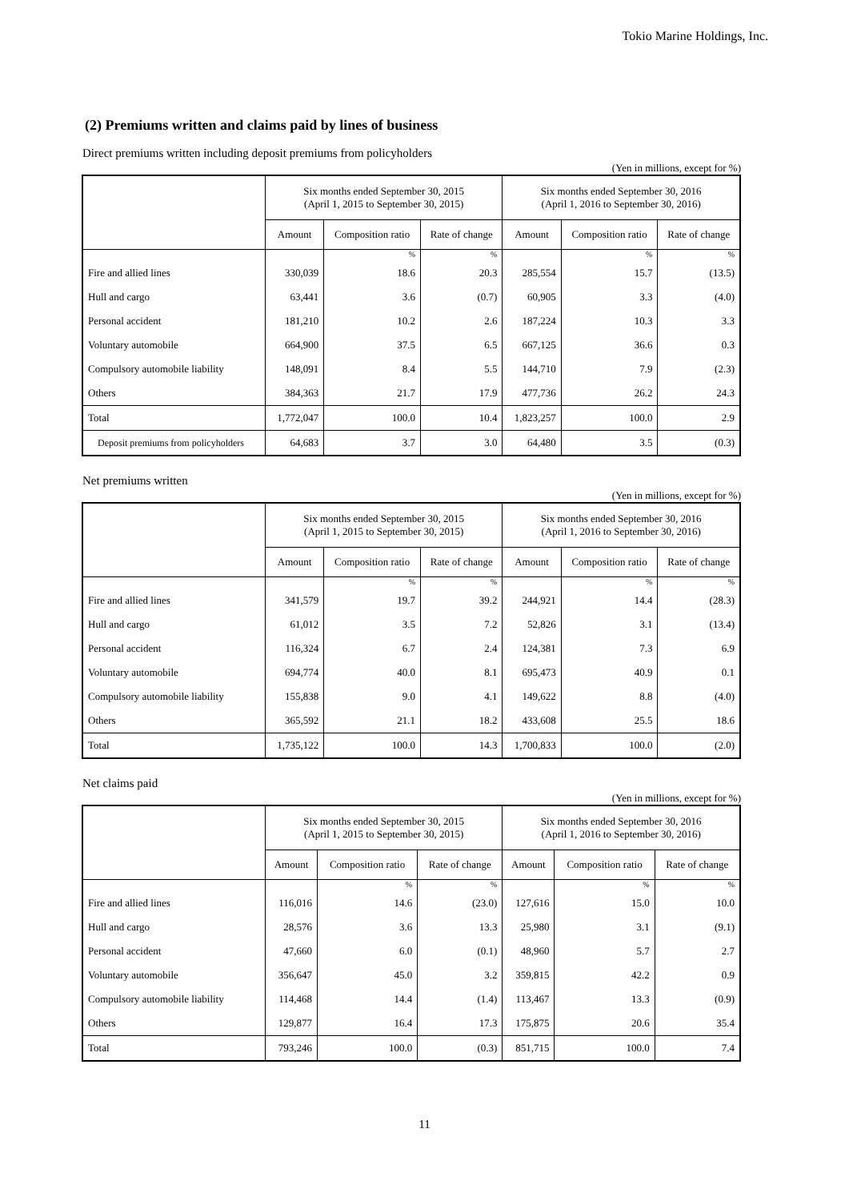Tokio Marine Holdings, Inc.
(2) Premiums written and claims paid by lines of business
Direct premiums written including deposit premiums from policyholders
(Yen in millions, except for %)
| | Six months ended September 30, 2015 (April 1, 2015 to September 30, 2015) | | | Six months ended September 30, 2016 (April 1, 2016 to September 30, 2016) | | |
| --- | --- | --- | --- | --- | --- | --- |
| | Amount | Composition ratio | Rate of change | Amount | Composition ratio | Rate of change |
| | | % | % | | % | % |
| Fire and allied lines | 330,039 | 18.6 | 20.3 | 285,554 | 15.7 | (13.5) |
| Hull and cargo | 63,441 | 3.6 | (0.7) | 60,905 | 3.3 | (4.0) |
| Personal accident | 181,210 | 10.2 | 2.6 | 187,224 | 10.3 | 3.3 |
| Voluntary automobile | 664,900 | 37.5 | 6.5 | 667,125 | 36.6 | 0.3 |
| Compulsory automobile liability | 148,091 | 8.4 | 5.5 | 144,710 | 7.9 | (2.3) |
| Others | 384,363 | 21.7 | 17.9 | 477,736 | 26.2 | 24.3 |
| Total | 1,772,047 | 100.0 | 10.4 | 1,823,257 | 100.0 | 2.9 |
| Deposit premiums from policyholders | 64,683 | 3.7 | 3.0 | 64,480 | 3.5 | (0.3) |
Net premiums written
(Yen in millions, except for %)
| | Six months ended September 30, 2015 (April 1, 2015 to September 30, 2015) | | | Six months ended September 30, 2016 (April 1, 2016 to September 30, 2016) | | |
| --- | --- | --- | --- | --- | --- | --- |
| | Amount | Composition ratio | Rate of change | Amount | Composition ratio | Rate of change |
| | | % | % | | % | % |
| Fire and allied lines | 341,579 | 19.7 | 39.2 | 244,921 | 14.4 | (28.3) |
| Hull and cargo | 61,012 | 3.5 | 7.2 | 52,826 | 3.1 | (13.4) |
| Personal accident | 116,324 | 6.7 | 2.4 | 124,381 | 7.3 | 6.9 |
| Voluntary automobile | 694,774 | 40.0 | 8.1 | 695,473 | 40.9 | 0.1 |
| Compulsory automobile liability | 155,838 | 9.0 | 4.1 | 149,622 | 8.8 | (4.0) |
| Others | 365,592 | 21.1 | 18.2 | 433,608 | 25.5 | 18.6 |
| Total | 1,735,122 | 100.0 | 14.3 | 1,700,833 | 100.0 | (2.0) |
Net claims paid
(Yen in millions, except for %)
| | Six months ended September 30, 2015 (April 1, 2015 to September 30, 2015) | | | Six months ended September 30, 2016 (April 1, 2016 to September 30, 2016) | | |
| --- | --- | --- | --- | --- | --- | --- |
| | Amount | Composition ratio | Rate of change | Amount | Composition ratio | Rate of change |
| | | % | % | | % | % |
| Fire and allied lines | 116,016 | 14.6 | (23.0) | 127,616 | 15.0 | 10.0 |
| Hull and cargo | 28,576 | 3.6 | 13.3 | 25,980 | 3.1 | (9.1) |
| Personal accident | 47,660 | 6.0 | (0.1) | 48,960 | 5.7 | 2.7 |
| Voluntary automobile | 356,647 | 45.0 | 3.2 | 359,815 | 42.2 | 0.9 |
| Compulsory automobile liability | 114,468 | 14.4 | (1.4) | 113,467 | 13.3 | (0.9) |
| Others | 129,877 | 16.4 | 17.3 | 175,875 | 20.6 | 35.4 |
| Total | 793,246 | 100.0 | (0.3) | 851,715 | 100.0 | 7.4 |
11